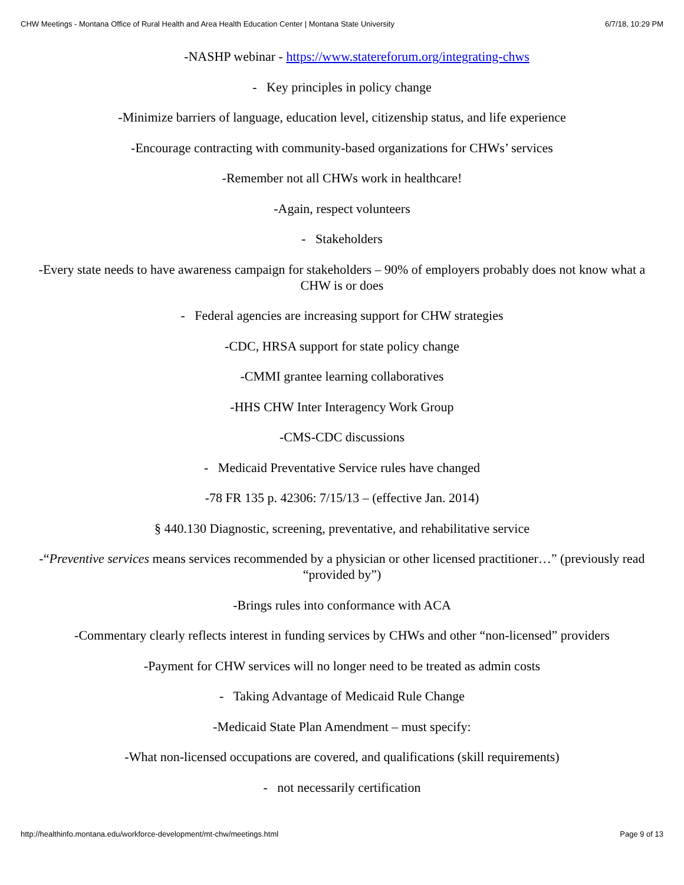CHW Meetings - Montana Office of Rural Health and Area Health Education Center | Montana State University 6/7/18, 10:29 PM
-NASHP webinar - https://www.statereforum.org/integrating-chws
- Key principles in policy change
-Minimize barriers of language, education level, citizenship status, and life experience
-Encourage contracting with community-based organizations for CHWs’ services
-Remember not all CHWs work in healthcare!
-Again, respect volunteers
- Stakeholders
-Every state needs to have awareness campaign for stakeholders – 90% of employers probably does not know what a CHW is or does
- Federal agencies are increasing support for CHW strategies
-CDC, HRSA support for state policy change
-CMMI grantee learning collaboratives
-HHS CHW Inter Interagency Work Group
-CMS-CDC discussions
- Medicaid Preventative Service rules have changed
-78 FR 135 p. 42306: 7/15/13 – (effective Jan. 2014)
§ 440.130 Diagnostic, screening, preventative, and rehabilitative service
-“Preventive services means services recommended by a physician or other licensed practitioner…” (previously read “provided by”)
-Brings rules into conformance with ACA
-Commentary clearly reflects interest in funding services by CHWs and other “non-licensed” providers
-Payment for CHW services will no longer need to be treated as admin costs
- Taking Advantage of Medicaid Rule Change
-Medicaid State Plan Amendment – must specify:
-What non-licensed occupations are covered, and qualifications (skill requirements)
- not necessarily certification
http://healthinfo.montana.edu/workforce-development/mt-chw/meetings.html Page 9 of 13